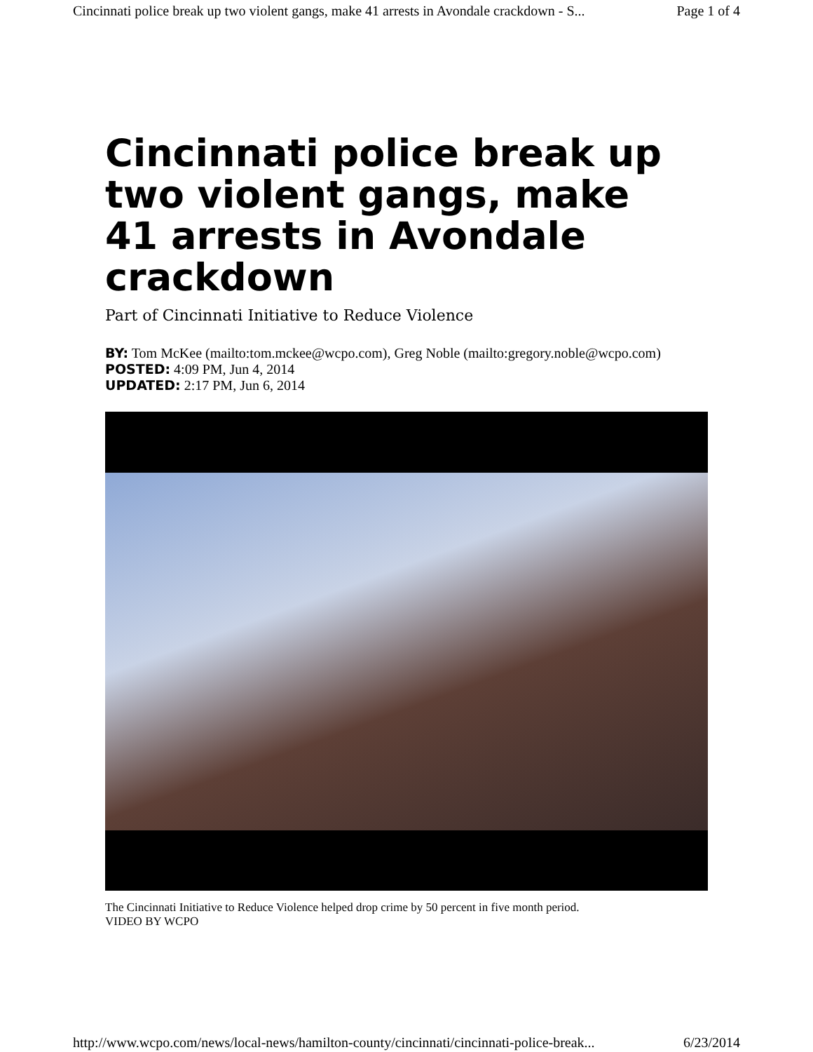Cincinnati police break up two violent gangs, make 41 arrests in Avondale crackdown - S... Page 1 of 4
Cincinnati police break up two violent gangs, make 41 arrests in Avondale crackdown
Part of Cincinnati Initiative to Reduce Violence
BY: Tom McKee (mailto:tom.mckee@wcpo.com), Greg Noble (mailto:gregory.noble@wcpo.com)
POSTED: 4:09 PM, Jun 4, 2014
UPDATED: 2:17 PM, Jun 6, 2014
The Cincinnati Initiative to Reduce Violence helped drop crime by 50 percent in five month period.
VIDEO BY WCPO
http://www.wcpo.com/news/local-news/hamilton-county/cincinnati/cincinnati-police-break... 6/23/2014